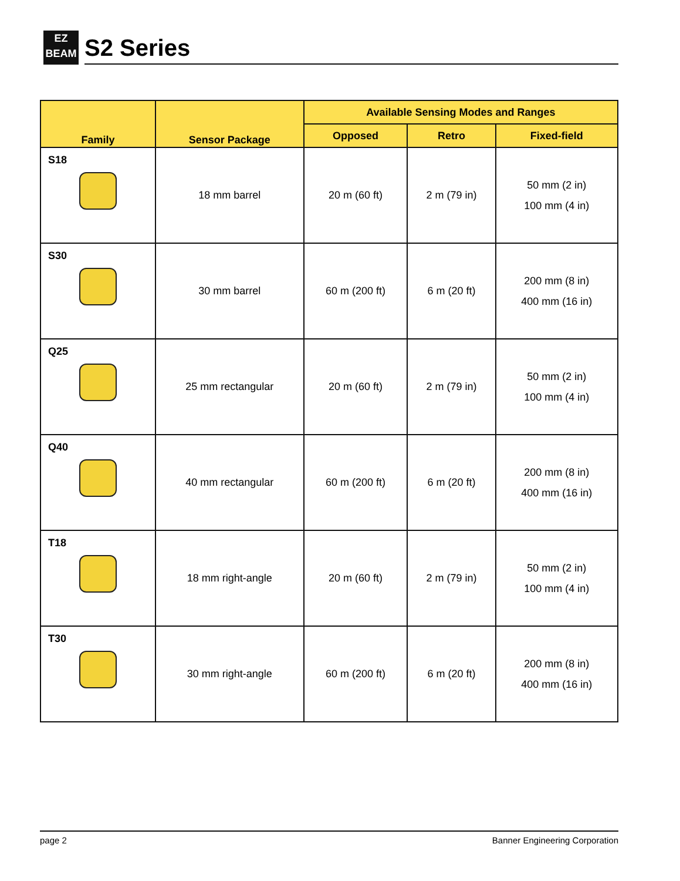EZ
BEAM
S2 Series
| Family | Sensor Package | Available Sensing Modes and Ranges | | |
| --- | --- | --- | --- | --- |
| | | Opposed | Retro | Fixed-field |
| S18 | 18 mm barrel | 20 m (60 ft) | 2 m (79 in) | 50 mm (2 in) 100 mm (4 in) |
| S30 | 30 mm barrel | 60 m (200 ft) | 6 m (20 ft) | 200 mm (8 in) 400 mm (16 in) |
| Q25 | 25 mm rectangular | 20 m (60 ft) | 2 m (79 in) | 50 mm (2 in) 100 mm (4 in) |
| Q40 | 40 mm rectangular | 60 m (200 ft) | 6 m (20 ft) | 200 mm (8 in) 400 mm (16 in) |
| T18 | 18 mm right-angle | 20 m (60 ft) | 2 m (79 in) | 50 mm (2 in) 100 mm (4 in) |
| T30 | 30 mm right-angle | 60 m (200 ft) | 6 m (20 ft) | 200 mm (8 in) 400 mm (16 in) |
page 2 Banner Engineering Corporation